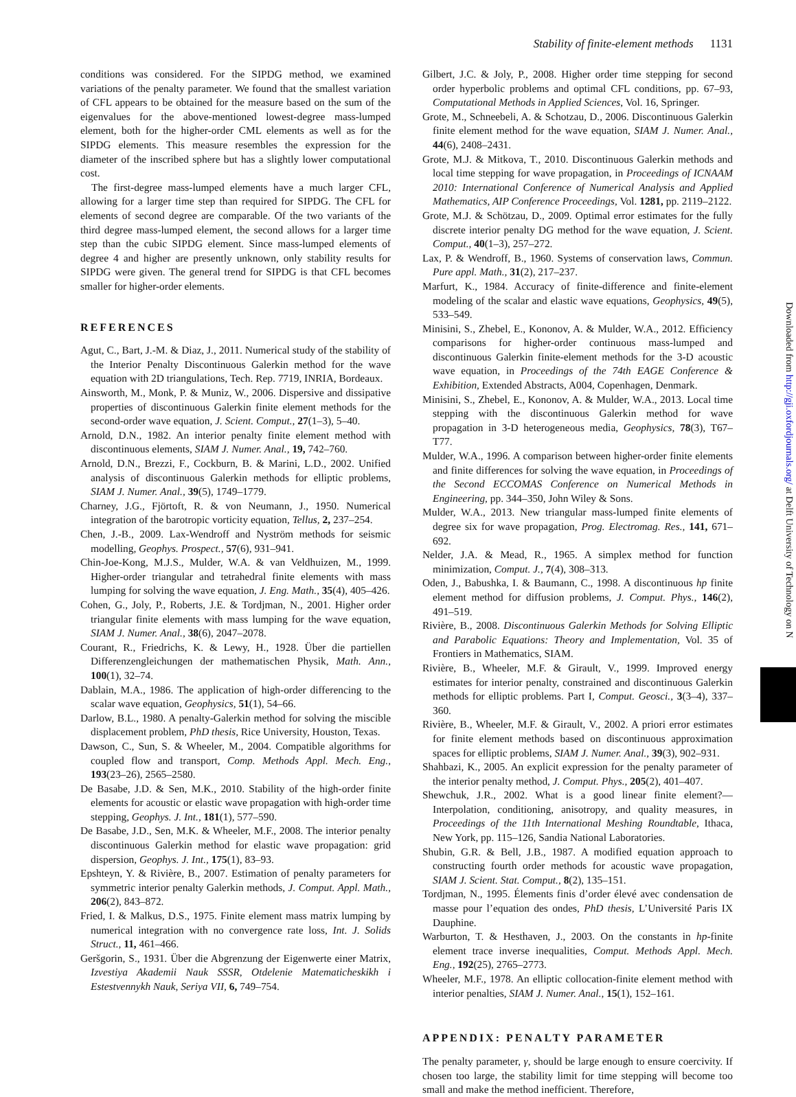Stability of finite-element methods 1131
conditions was considered. For the SIPDG method, we examined variations of the penalty parameter. We found that the smallest variation of CFL appears to be obtained for the measure based on the sum of the eigenvalues for the above-mentioned lowest-degree mass-lumped element, both for the higher-order CML elements as well as for the SIPDG elements. This measure resembles the expression for the diameter of the inscribed sphere but has a slightly lower computational cost.
The first-degree mass-lumped elements have a much larger CFL, allowing for a larger time step than required for SIPDG. The CFL for elements of second degree are comparable. Of the two variants of the third degree mass-lumped element, the second allows for a larger time step than the cubic SIPDG element. Since mass-lumped elements of degree 4 and higher are presently unknown, only stability results for SIPDG were given. The general trend for SIPDG is that CFL becomes smaller for higher-order elements.
REFERENCES
Agut, C., Bart, J.-M. & Diaz, J., 2011. Numerical study of the stability of the Interior Penalty Discontinuous Galerkin method for the wave equation with 2D triangulations, Tech. Rep. 7719, INRIA, Bordeaux.
Ainsworth, M., Monk, P. & Muniz, W., 2006. Dispersive and dissipative properties of discontinuous Galerkin finite element methods for the second-order wave equation, J. Scient. Comput., 27(1–3), 5–40.
Arnold, D.N., 1982. An interior penalty finite element method with discontinuous elements, SIAM J. Numer. Anal., 19, 742–760.
Arnold, D.N., Brezzi, F., Cockburn, B. & Marini, L.D., 2002. Unified analysis of discontinuous Galerkin methods for elliptic problems, SIAM J. Numer. Anal., 39(5), 1749–1779.
Charney, J.G., Fjörtoft, R. & von Neumann, J., 1950. Numerical integration of the barotropic vorticity equation, Tellus, 2, 237–254.
Chen, J.-B., 2009. Lax-Wendroff and Nyström methods for seismic modelling, Geophys. Prospect., 57(6), 931–941.
Chin-Joe-Kong, M.J.S., Mulder, W.A. & van Veldhuizen, M., 1999. Higher-order triangular and tetrahedral finite elements with mass lumping for solving the wave equation, J. Eng. Math., 35(4), 405–426.
Cohen, G., Joly, P., Roberts, J.E. & Tordjman, N., 2001. Higher order triangular finite elements with mass lumping for the wave equation, SIAM J. Numer. Anal., 38(6), 2047–2078.
Courant, R., Friedrichs, K. & Lewy, H., 1928. Über die partiellen Differenzengleichungen der mathematischen Physik, Math. Ann., 100(1), 32–74.
Dablain, M.A., 1986. The application of high-order differencing to the scalar wave equation, Geophysics, 51(1), 54–66.
Darlow, B.L., 1980. A penalty-Galerkin method for solving the miscible displacement problem, PhD thesis, Rice University, Houston, Texas.
Dawson, C., Sun, S. & Wheeler, M., 2004. Compatible algorithms for coupled flow and transport, Comp. Methods Appl. Mech. Eng., 193(23–26), 2565–2580.
De Basabe, J.D. & Sen, M.K., 2010. Stability of the high-order finite elements for acoustic or elastic wave propagation with high-order time stepping, Geophys. J. Int., 181(1), 577–590.
De Basabe, J.D., Sen, M.K. & Wheeler, M.F., 2008. The interior penalty discontinuous Galerkin method for elastic wave propagation: grid dispersion, Geophys. J. Int., 175(1), 83–93.
Epshteyn, Y. & Rivière, B., 2007. Estimation of penalty parameters for symmetric interior penalty Galerkin methods, J. Comput. Appl. Math., 206(2), 843–872.
Fried, I. & Malkus, D.S., 1975. Finite element mass matrix lumping by numerical integration with no convergence rate loss, Int. J. Solids Struct., 11, 461–466.
Geršgorin, S., 1931. Über die Abgrenzung der Eigenwerte einer Matrix, Izvestiya Akademii Nauk SSSR, Otdelenie Matematicheskikh i Estestvennykh Nauk, Seriya VII, 6, 749–754.
Gilbert, J.C. & Joly, P., 2008. Higher order time stepping for second order hyperbolic problems and optimal CFL conditions, pp. 67–93, Computational Methods in Applied Sciences, Vol. 16, Springer.
Grote, M., Schneebeli, A. & Schotzau, D., 2006. Discontinuous Galerkin finite element method for the wave equation, SIAM J. Numer. Anal., 44(6), 2408–2431.
Grote, M.J. & Mitkova, T., 2010. Discontinuous Galerkin methods and local time stepping for wave propagation, in Proceedings of ICNAAM 2010: International Conference of Numerical Analysis and Applied Mathematics, AIP Conference Proceedings, Vol. 1281, pp. 2119–2122.
Grote, M.J. & Schötzau, D., 2009. Optimal error estimates for the fully discrete interior penalty DG method for the wave equation, J. Scient. Comput., 40(1–3), 257–272.
Lax, P. & Wendroff, B., 1960. Systems of conservation laws, Commun. Pure appl. Math., 31(2), 217–237.
Marfurt, K., 1984. Accuracy of finite-difference and finite-element modeling of the scalar and elastic wave equations, Geophysics, 49(5), 533–549.
Minisini, S., Zhebel, E., Kononov, A. & Mulder, W.A., 2012. Efficiency comparisons for higher-order continuous mass-lumped and discontinuous Galerkin finite-element methods for the 3-D acoustic wave equation, in Proceedings of the 74th EAGE Conference & Exhibition, Extended Abstracts, A004, Copenhagen, Denmark.
Minisini, S., Zhebel, E., Kononov, A. & Mulder, W.A., 2013. Local time stepping with the discontinuous Galerkin method for wave propagation in 3-D heterogeneous media, Geophysics, 78(3), T67–T77.
Mulder, W.A., 1996. A comparison between higher-order finite elements and finite differences for solving the wave equation, in Proceedings of the Second ECCOMAS Conference on Numerical Methods in Engineering, pp. 344–350, John Wiley & Sons.
Mulder, W.A., 2013. New triangular mass-lumped finite elements of degree six for wave propagation, Prog. Electromag. Res., 141, 671–692.
Nelder, J.A. & Mead, R., 1965. A simplex method for function minimization, Comput. J., 7(4), 308–313.
Oden, J., Babushka, I. & Baumann, C., 1998. A discontinuous hp finite element method for diffusion problems, J. Comput. Phys., 146(2), 491–519.
Rivière, B., 2008. Discontinuous Galerkin Methods for Solving Elliptic and Parabolic Equations: Theory and Implementation, Vol. 35 of Frontiers in Mathematics, SIAM.
Rivière, B., Wheeler, M.F. & Girault, V., 1999. Improved energy estimates for interior penalty, constrained and discontinuous Galerkin methods for elliptic problems. Part I, Comput. Geosci., 3(3–4), 337–360.
Rivière, B., Wheeler, M.F. & Girault, V., 2002. A priori error estimates for finite element methods based on discontinuous approximation spaces for elliptic problems, SIAM J. Numer. Anal., 39(3), 902–931.
Shahbazi, K., 2005. An explicit expression for the penalty parameter of the interior penalty method, J. Comput. Phys., 205(2), 401–407.
Shewchuk, J.R., 2002. What is a good linear finite element?—Interpolation, conditioning, anisotropy, and quality measures, in Proceedings of the 11th International Meshing Roundtable, Ithaca, New York, pp. 115–126, Sandia National Laboratories.
Shubin, G.R. & Bell, J.B., 1987. A modified equation approach to constructing fourth order methods for acoustic wave propagation, SIAM J. Scient. Stat. Comput., 8(2), 135–151.
Tordjman, N., 1995. Élements finis d’order élevé avec condensation de masse pour l’equation des ondes, PhD thesis, L’Université Paris IX Dauphine.
Warburton, T. & Hesthaven, J., 2003. On the constants in hp-finite element trace inverse inequalities, Comput. Methods Appl. Mech. Eng., 192(25), 2765–2773.
Wheeler, M.F., 1978. An elliptic collocation-finite element method with interior penalties, SIAM J. Numer. Anal., 15(1), 152–161.
APPENDIX: PENALTY PARAMETER
The penalty parameter, γ, should be large enough to ensure coercivity. If chosen too large, the stability limit for time stepping will become too small and make the method inefficient. Therefore,
Downloaded from http://gji.oxfordjournals.org/ at Delft University of Technology on N